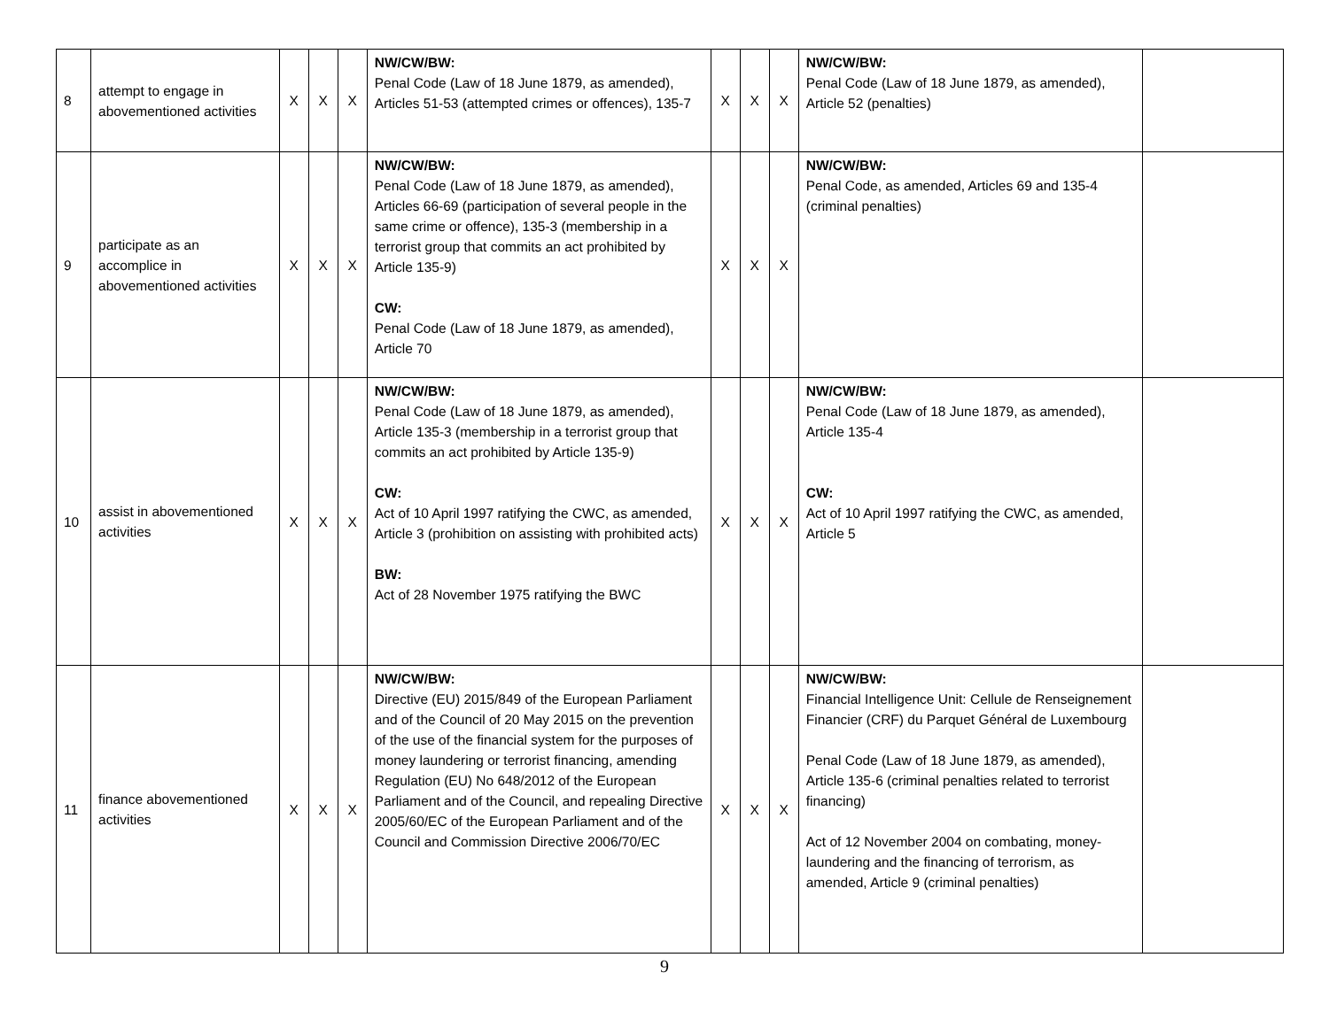| 8 | attempt to engage in abovementioned activities | X | X | X | NW/CW/BW: Penal Code (Law of 18 June 1879, as amended), Articles 51-53 (attempted crimes or offences), 135-7 | X | X | X | NW/CW/BW: Penal Code (Law of 18 June 1879, as amended), Article 52 (penalties) | |
| 9 | participate as an accomplice in abovementioned activities | X | X | X | NW/CW/BW: Penal Code (Law of 18 June 1879, as amended), Articles 66-69 (participation of several people in the same crime or offence), 135-3 (membership in a terrorist group that commits an act prohibited by Article 135-9) CW: Penal Code (Law of 18 June 1879, as amended), Article 70 | X | X | X | NW/CW/BW: Penal Code, as amended, Articles 69 and 135-4 (criminal penalties) | |
| 10 | assist in abovementioned activities | X | X | X | NW/CW/BW: Penal Code (Law of 18 June 1879, as amended), Article 135-3 (membership in a terrorist group that commits an act prohibited by Article 135-9) CW: Act of 10 April 1997 ratifying the CWC, as amended, Article 3 (prohibition on assisting with prohibited acts) BW: Act of 28 November 1975 ratifying the BWC | X | X | X | NW/CW/BW: Penal Code (Law of 18 June 1879, as amended), Article 135-4 CW: Act of 10 April 1997 ratifying the CWC, as amended, Article 5 | |
| 11 | finance abovementioned activities | X | X | X | NW/CW/BW: Directive (EU) 2015/849 of the European Parliament and of the Council of 20 May 2015 on the prevention of the use of the financial system for the purposes of money laundering or terrorist financing, amending Regulation (EU) No 648/2012 of the European Parliament and of the Council, and repealing Directive 2005/60/EC of the European Parliament and of the Council and Commission Directive 2006/70/EC | X | X | X | NW/CW/BW: Financial Intelligence Unit: Cellule de Renseignement Financier (CRF) du Parquet Général de Luxembourg Penal Code (Law of 18 June 1879, as amended), Article 135-6 (criminal penalties related to terrorist financing) Act of 12 November 2004 on combating, money-laundering and the financing of terrorism, as amended, Article 9 (criminal penalties) | |
9